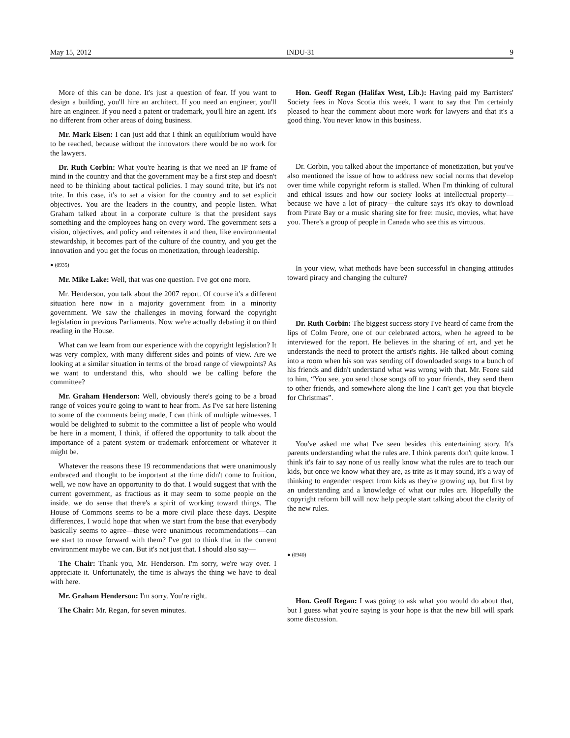May 15, 2012 INDU-31 9
More of this can be done. It's just a question of fear. If you want to design a building, you'll hire an architect. If you need an engineer, you'll hire an engineer. If you need a patent or trademark, you'll hire an agent. It's no different from other areas of doing business.
Mr. Mark Eisen: I can just add that I think an equilibrium would have to be reached, because without the innovators there would be no work for the lawyers.
Dr. Ruth Corbin: What you're hearing is that we need an IP frame of mind in the country and that the government may be a first step and doesn't need to be thinking about tactical policies. I may sound trite, but it's not trite. In this case, it's to set a vision for the country and to set explicit objectives. You are the leaders in the country, and people listen. What Graham talked about in a corporate culture is that the president says something and the employees hang on every word. The government sets a vision, objectives, and policy and reiterates it and then, like environmental stewardship, it becomes part of the culture of the country, and you get the innovation and you get the focus on monetization, through leadership.
● (0935)
Mr. Mike Lake: Well, that was one question. I've got one more.
Mr. Henderson, you talk about the 2007 report. Of course it's a different situation here now in a majority government from in a minority government. We saw the challenges in moving forward the copyright legislation in previous Parliaments. Now we're actually debating it on third reading in the House.
What can we learn from our experience with the copyright legislation? It was very complex, with many different sides and points of view. Are we looking at a similar situation in terms of the broad range of viewpoints? As we want to understand this, who should we be calling before the committee?
Mr. Graham Henderson: Well, obviously there's going to be a broad range of voices you're going to want to hear from. As I've sat here listening to some of the comments being made, I can think of multiple witnesses. I would be delighted to submit to the committee a list of people who would be here in a moment, I think, if offered the opportunity to talk about the importance of a patent system or trademark enforcement or whatever it might be.
Whatever the reasons these 19 recommendations that were unanimously embraced and thought to be important at the time didn't come to fruition, well, we now have an opportunity to do that. I would suggest that with the current government, as fractious as it may seem to some people on the inside, we do sense that there's a spirit of working toward things. The House of Commons seems to be a more civil place these days. Despite differences, I would hope that when we start from the base that everybody basically seems to agree—these were unanimous recommendations—can we start to move forward with them? I've got to think that in the current environment maybe we can. But it's not just that. I should also say—
The Chair: Thank you, Mr. Henderson. I'm sorry, we're way over. I appreciate it. Unfortunately, the time is always the thing we have to deal with here.
Mr. Graham Henderson: I'm sorry. You're right.
The Chair: Mr. Regan, for seven minutes.
Hon. Geoff Regan (Halifax West, Lib.): Having paid my Barristers' Society fees in Nova Scotia this week, I want to say that I'm certainly pleased to hear the comment about more work for lawyers and that it's a good thing. You never know in this business.
Dr. Corbin, you talked about the importance of monetization, but you've also mentioned the issue of how to address new social norms that develop over time while copyright reform is stalled. When I'm thinking of cultural and ethical issues and how our society looks at intellectual property—because we have a lot of piracy—the culture says it's okay to download from Pirate Bay or a music sharing site for free: music, movies, what have you. There's a group of people in Canada who see this as virtuous.
In your view, what methods have been successful in changing attitudes toward piracy and changing the culture?
Dr. Ruth Corbin: The biggest success story I've heard of came from the lips of Colm Feore, one of our celebrated actors, when he agreed to be interviewed for the report. He believes in the sharing of art, and yet he understands the need to protect the artist's rights. He talked about coming into a room when his son was sending off downloaded songs to a bunch of his friends and didn't understand what was wrong with that. Mr. Feore said to him, “You see, you send those songs off to your friends, they send them to other friends, and somewhere along the line I can't get you that bicycle for Christmas”.
You've asked me what I've seen besides this entertaining story. It's parents understanding what the rules are. I think parents don't quite know. I think it's fair to say none of us really know what the rules are to teach our kids, but once we know what they are, as trite as it may sound, it's a way of thinking to engender respect from kids as they're growing up, but first by an understanding and a knowledge of what our rules are. Hopefully the copyright reform bill will now help people start talking about the clarity of the new rules.
● (0940)
Hon. Geoff Regan: I was going to ask what you would do about that, but I guess what you're saying is your hope is that the new bill will spark some discussion.